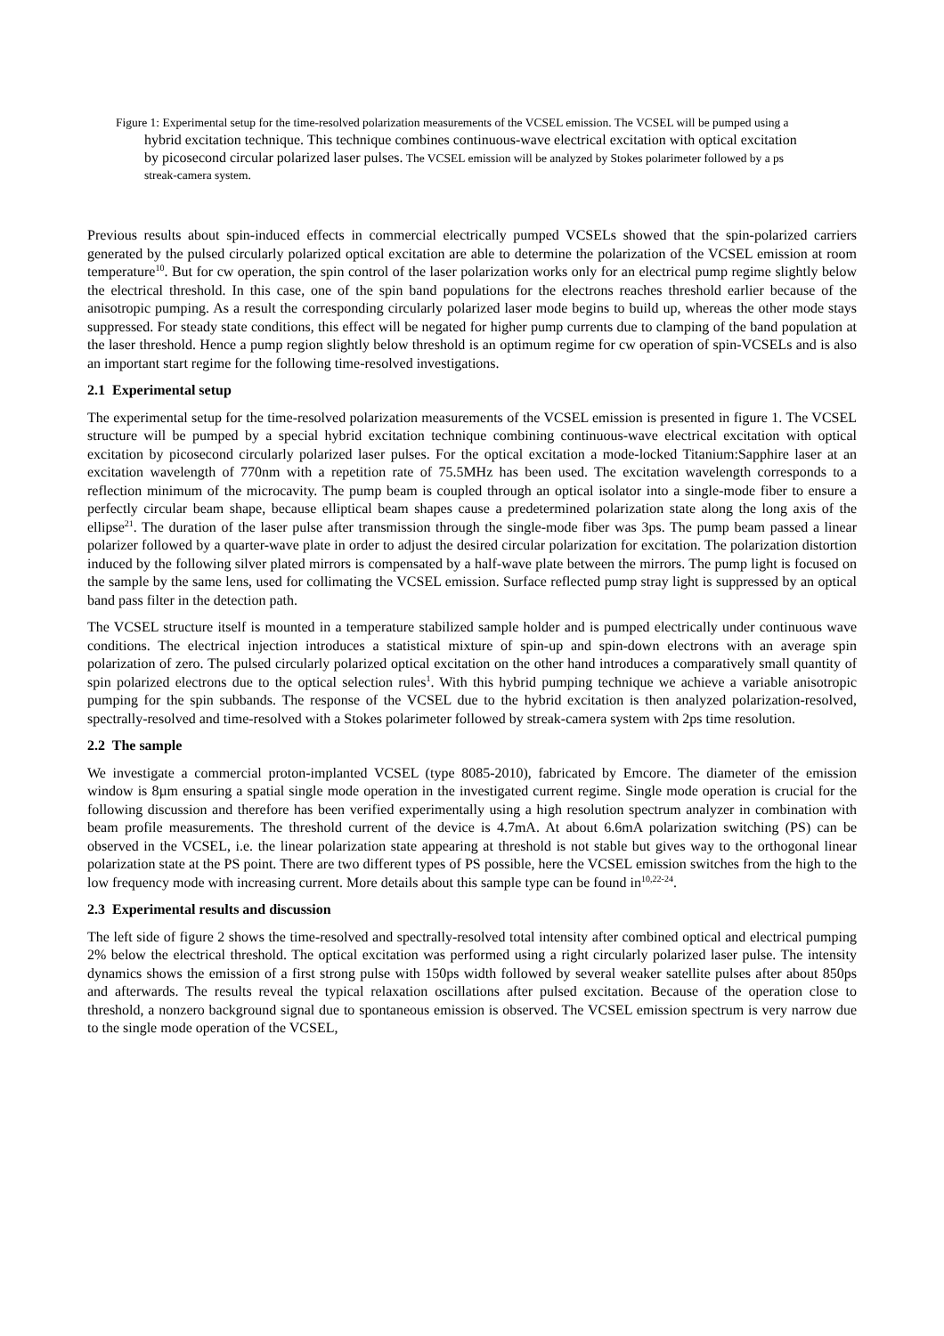Figure 1: Experimental setup for the time-resolved polarization measurements of the VCSEL emission. The VCSEL will be pumped using a hybrid excitation technique. This technique combines continuous-wave electrical excitation with optical excitation by picosecond circular polarized laser pulses. The VCSEL emission will be analyzed by Stokes polarimeter followed by a ps streak-camera system.
Previous results about spin-induced effects in commercial electrically pumped VCSELs showed that the spin-polarized carriers generated by the pulsed circularly polarized optical excitation are able to determine the polarization of the VCSEL emission at room temperature<sup>10</sup>. But for cw operation, the spin control of the laser polarization works only for an electrical pump regime slightly below the electrical threshold. In this case, one of the spin band populations for the electrons reaches threshold earlier because of the anisotropic pumping. As a result the corresponding circularly polarized laser mode begins to build up, whereas the other mode stays suppressed. For steady state conditions, this effect will be negated for higher pump currents due to clamping of the band population at the laser threshold. Hence a pump region slightly below threshold is an optimum regime for cw operation of spin-VCSELs and is also an important start regime for the following time-resolved investigations.
2.1 Experimental setup
The experimental setup for the time-resolved polarization measurements of the VCSEL emission is presented in figure 1. The VCSEL structure will be pumped by a special hybrid excitation technique combining continuous-wave electrical excitation with optical excitation by picosecond circularly polarized laser pulses. For the optical excitation a mode-locked Titanium:Sapphire laser at an excitation wavelength of 770nm with a repetition rate of 75.5MHz has been used. The excitation wavelength corresponds to a reflection minimum of the microcavity. The pump beam is coupled through an optical isolator into a single-mode fiber to ensure a perfectly circular beam shape, because elliptical beam shapes cause a predetermined polarization state along the long axis of the ellipse<sup>21</sup>. The duration of the laser pulse after transmission through the single-mode fiber was 3ps. The pump beam passed a linear polarizer followed by a quarter-wave plate in order to adjust the desired circular polarization for excitation. The polarization distortion induced by the following silver plated mirrors is compensated by a half-wave plate between the mirrors. The pump light is focused on the sample by the same lens, used for collimating the VCSEL emission. Surface reflected pump stray light is suppressed by an optical band pass filter in the detection path.
The VCSEL structure itself is mounted in a temperature stabilized sample holder and is pumped electrically under continuous wave conditions. The electrical injection introduces a statistical mixture of spin-up and spin-down electrons with an average spin polarization of zero. The pulsed circularly polarized optical excitation on the other hand introduces a comparatively small quantity of spin polarized electrons due to the optical selection rules<sup>1</sup>. With this hybrid pumping technique we achieve a variable anisotropic pumping for the spin subbands. The response of the VCSEL due to the hybrid excitation is then analyzed polarization-resolved, spectrally-resolved and time-resolved with a Stokes polarimeter followed by streak-camera system with 2ps time resolution.
2.2 The sample
We investigate a commercial proton-implanted VCSEL (type 8085-2010), fabricated by Emcore. The diameter of the emission window is 8µm ensuring a spatial single mode operation in the investigated current regime. Single mode operation is crucial for the following discussion and therefore has been verified experimentally using a high resolution spectrum analyzer in combination with beam profile measurements. The threshold current of the device is 4.7mA. At about 6.6mA polarization switching (PS) can be observed in the VCSEL, i.e. the linear polarization state appearing at threshold is not stable but gives way to the orthogonal linear polarization state at the PS point. There are two different types of PS possible, here the VCSEL emission switches from the high to the low frequency mode with increasing current. More details about this sample type can be found in<sup>10,22-24</sup>.
2.3 Experimental results and discussion
The left side of figure 2 shows the time-resolved and spectrally-resolved total intensity after combined optical and electrical pumping 2% below the electrical threshold. The optical excitation was performed using a right circularly polarized laser pulse. The intensity dynamics shows the emission of a first strong pulse with 150ps width followed by several weaker satellite pulses after about 850ps and afterwards. The results reveal the typical relaxation oscillations after pulsed excitation. Because of the operation close to threshold, a nonzero background signal due to spontaneous emission is observed. The VCSEL emission spectrum is very narrow due to the single mode operation of the VCSEL,